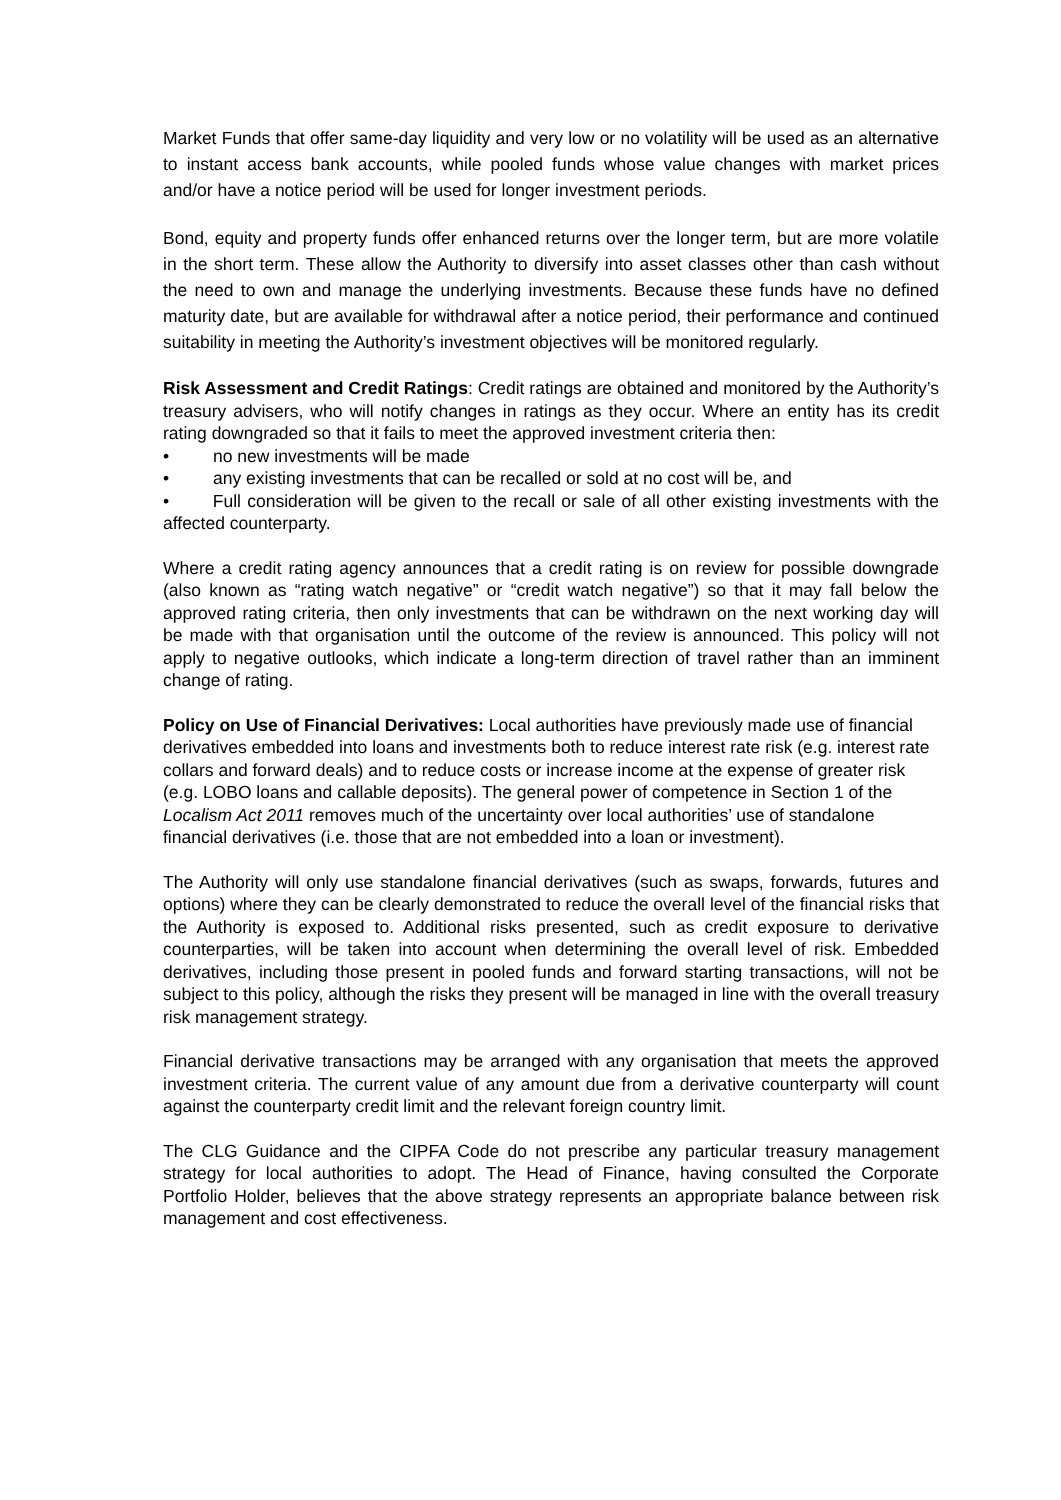Market Funds that offer same-day liquidity and very low or no volatility will be used as an alternative to instant access bank accounts, while pooled funds whose value changes with market prices and/or have a notice period will be used for longer investment periods.
Bond, equity and property funds offer enhanced returns over the longer term, but are more volatile in the short term. These allow the Authority to diversify into asset classes other than cash without the need to own and manage the underlying investments. Because these funds have no defined maturity date, but are available for withdrawal after a notice period, their performance and continued suitability in meeting the Authority’s investment objectives will be monitored regularly.
Risk Assessment and Credit Ratings: Credit ratings are obtained and monitored by the Authority’s treasury advisers, who will notify changes in ratings as they occur. Where an entity has its credit rating downgraded so that it fails to meet the approved investment criteria then:
• no new investments will be made
• any existing investments that can be recalled or sold at no cost will be, and
• Full consideration will be given to the recall or sale of all other existing investments with the affected counterparty.
Where a credit rating agency announces that a credit rating is on review for possible downgrade (also known as “rating watch negative” or “credit watch negative”) so that it may fall below the approved rating criteria, then only investments that can be withdrawn on the next working day will be made with that organisation until the outcome of the review is announced. This policy will not apply to negative outlooks, which indicate a long-term direction of travel rather than an imminent change of rating.
Policy on Use of Financial Derivatives: Local authorities have previously made use of financial derivatives embedded into loans and investments both to reduce interest rate risk (e.g. interest rate collars and forward deals) and to reduce costs or increase income at the expense of greater risk (e.g. LOBO loans and callable deposits). The general power of competence in Section 1 of the Localism Act 2011 removes much of the uncertainty over local authorities’ use of standalone financial derivatives (i.e. those that are not embedded into a loan or investment).
The Authority will only use standalone financial derivatives (such as swaps, forwards, futures and options) where they can be clearly demonstrated to reduce the overall level of the financial risks that the Authority is exposed to. Additional risks presented, such as credit exposure to derivative counterparties, will be taken into account when determining the overall level of risk. Embedded derivatives, including those present in pooled funds and forward starting transactions, will not be subject to this policy, although the risks they present will be managed in line with the overall treasury risk management strategy.
Financial derivative transactions may be arranged with any organisation that meets the approved investment criteria. The current value of any amount due from a derivative counterparty will count against the counterparty credit limit and the relevant foreign country limit.
The CLG Guidance and the CIPFA Code do not prescribe any particular treasury management strategy for local authorities to adopt. The Head of Finance, having consulted the Corporate Portfolio Holder, believes that the above strategy represents an appropriate balance between risk management and cost effectiveness.